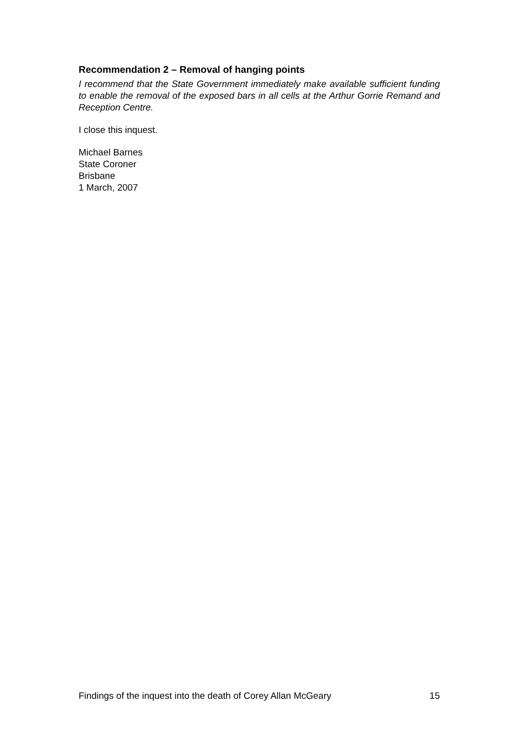Recommendation 2 – Removal of hanging points
I recommend that the State Government immediately make available sufficient funding to enable the removal of the exposed bars in all cells at the Arthur Gorrie Remand and Reception Centre.
I close this inquest.
Michael Barnes
State Coroner
Brisbane
1 March, 2007
Findings of the inquest into the death of Corey Allan McGeary 15